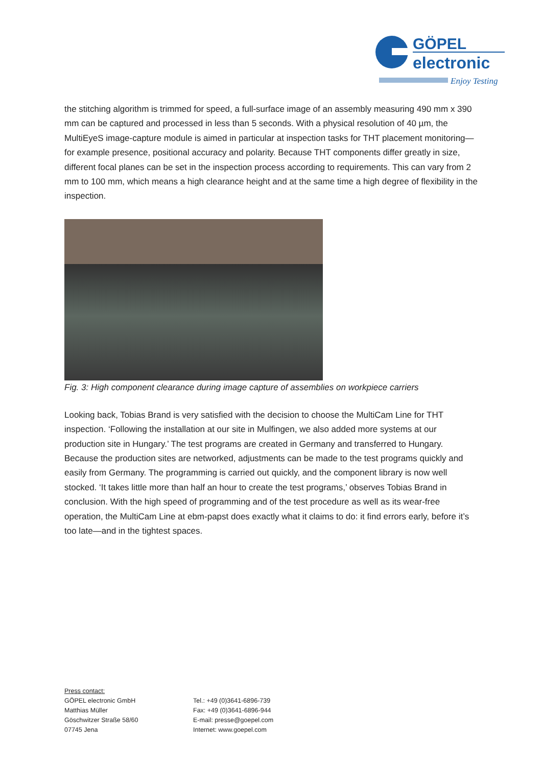GÖPEL
electronic
Enjoy Testing
the stitching algorithm is trimmed for speed, a full-surface image of an assembly measuring 490 mm x 390 mm can be captured and processed in less than 5 seconds. With a physical resolution of 40 µm, the MultiEyeS image-capture module is aimed in particular at inspection tasks for THT placement monitoring—for example presence, positional accuracy and polarity. Because THT components differ greatly in size, different focal planes can be set in the inspection process according to requirements. This can vary from 2 mm to 100 mm, which means a high clearance height and at the same time a high degree of flexibility in the inspection.
Fig. 3: High component clearance during image capture of assemblies on workpiece carriers
Looking back, Tobias Brand is very satisfied with the decision to choose the MultiCam Line for THT inspection. ‘Following the installation at our site in Mulfingen, we also added more systems at our production site in Hungary.’ The test programs are created in Germany and transferred to Hungary. Because the production sites are networked, adjustments can be made to the test programs quickly and easily from Germany. The programming is carried out quickly, and the component library is now well stocked. ‘It takes little more than half an hour to create the test programs,’ observes Tobias Brand in conclusion. With the high speed of programming and of the test procedure as well as its wear-free operation, the MultiCam Line at ebm-papst does exactly what it claims to do: it find errors early, before it’s too late—and in the tightest spaces.
Press contact:
GÖPEL electronic GmbH
Matthias Müller
Göschwitzer Straße 58/60
07745 Jena
Tel.: +49 (0)3641-6896-739
Fax: +49 (0)3641-6896-944
E-mail: presse@goepel.com
Internet: www.goepel.com